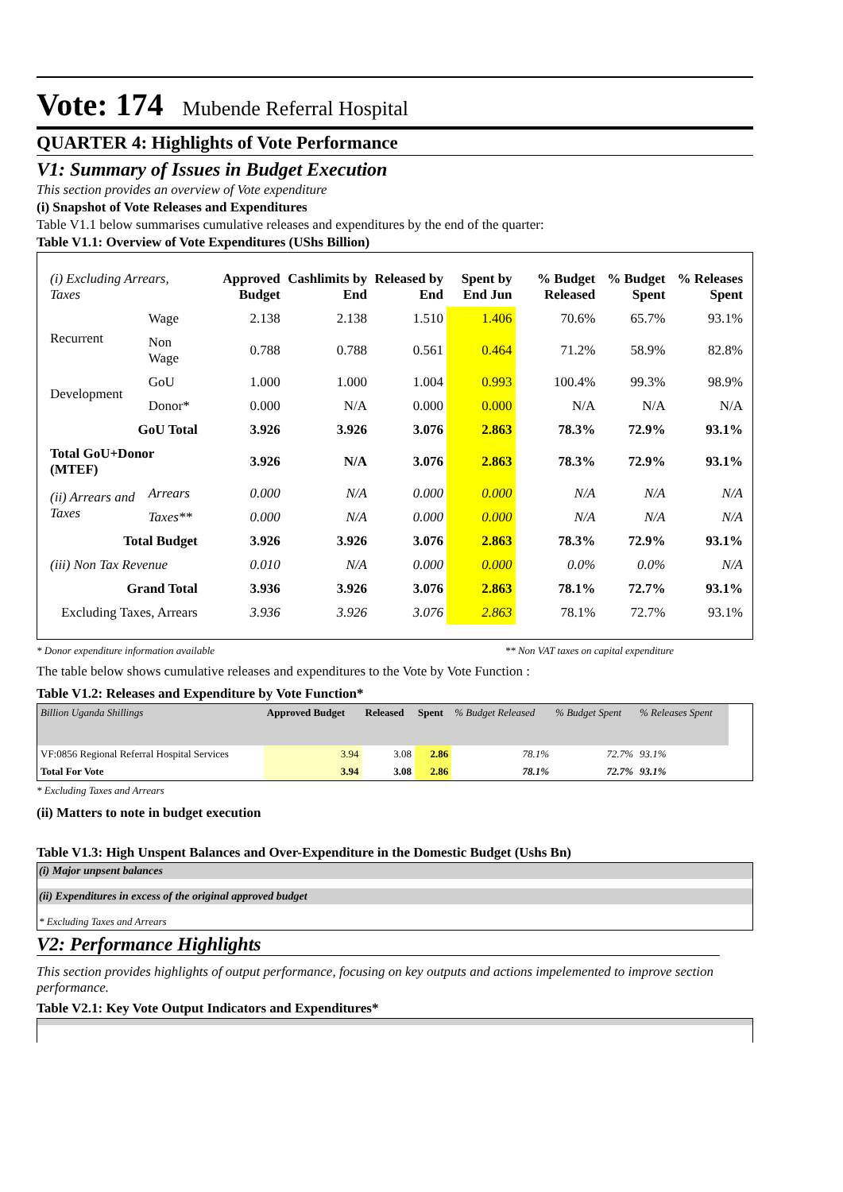Vote: 174 Mubende Referral Hospital
QUARTER 4: Highlights of Vote Performance
V1: Summary of Issues in Budget Execution
This section provides an overview of Vote expenditure
(i) Snapshot of Vote Releases and Expenditures
Table V1.1 below summarises cumulative releases and expenditures by the end of the quarter:
Table V1.1: Overview of Vote Expenditures (UShs Billion)
| (i) Excluding Arrears, Taxes | | Approved Budget | Cashlimits by End | Released by End | Spent by End Jun | % Budget Released | % Budget Spent | % Releases Spent |
| --- | --- | --- | --- | --- | --- | --- | --- | --- |
| Recurrent | Wage | 2.138 | 2.138 | 1.510 | 1.406 | 70.6% | 65.7% | 93.1% |
| | Non Wage | 0.788 | 0.788 | 0.561 | 0.464 | 71.2% | 58.9% | 82.8% |
| Development | GoU | 1.000 | 1.000 | 1.004 | 0.993 | 100.4% | 99.3% | 98.9% |
| | Donor* | 0.000 | N/A | 0.000 | 0.000 | N/A | N/A | N/A |
| GoU Total | | 3.926 | 3.926 | 3.076 | 2.863 | 78.3% | 72.9% | 93.1% |
| Total GoU+Donor (MTEF) | | 3.926 | N/A | 3.076 | 2.863 | 78.3% | 72.9% | 93.1% |
| (ii) Arrears and Taxes | Arrears | 0.000 | N/A | 0.000 | 0.000 | N/A | N/A | N/A |
| | Taxes** | 0.000 | N/A | 0.000 | 0.000 | N/A | N/A | N/A |
| Total Budget | | 3.926 | 3.926 | 3.076 | 2.863 | 78.3% | 72.9% | 93.1% |
| (iii) Non Tax Revenue | | 0.010 | N/A | 0.000 | 0.000 | 0.0% | 0.0% | N/A |
| Grand Total | | 3.936 | 3.926 | 3.076 | 2.863 | 78.1% | 72.7% | 93.1% |
| Excluding Taxes, Arrears | | 3.936 | 3.926 | 3.076 | 2.863 | 78.1% | 72.7% | 93.1% |
* Donor expenditure information available ** Non VAT taxes on capital expenditure
The table below shows cumulative releases and expenditures to the Vote by Vote Function :
Table V1.2: Releases and Expenditure by Vote Function*
| Billion Uganda Shillings | Approved Budget | Released | Spent | % Budget Released | % Budget Spent | % Releases Spent |
| VF:0856 Regional Referral Hospital Services | 3.94 | 3.08 | 2.86 | 78.1% | 72.7% | 93.1% |
| Total For Vote | 3.94 | 3.08 | 2.86 | 78.1% | 72.7% | 93.1% |
* Excluding Taxes and Arrears
(ii) Matters to note in budget execution
Table V1.3: High Unspent Balances and Over-Expenditure in the Domestic Budget (Ushs Bn)
(i) Major unpsent balances
(ii) Expenditures in excess of the original approved budget
* Excluding Taxes and Arrears
V2: Performance Highlights
This section provides highlights of output performance, focusing on key outputs and actions impelemented to improve section performance.
Table V2.1: Key Vote Output Indicators and Expenditures*